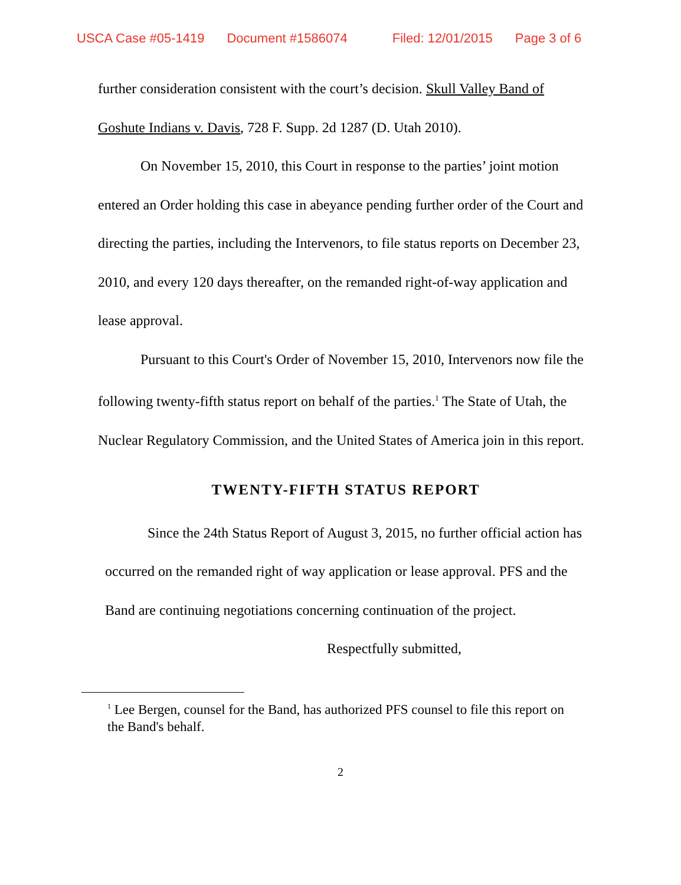USCA Case #05-1419 Document #1586074 Filed: 12/01/2015 Page 3 of 6
further consideration consistent with the court’s decision. Skull Valley Band of Goshute Indians v. Davis, 728 F. Supp. 2d 1287 (D. Utah 2010).
On November 15, 2010, this Court in response to the parties’ joint motion entered an Order holding this case in abeyance pending further order of the Court and directing the parties, including the Intervenors, to file status reports on December 23, 2010, and every 120 days thereafter, on the remanded right-of-way application and lease approval.
Pursuant to this Court's Order of November 15, 2010, Intervenors now file the following twenty-fifth status report on behalf of the parties.<sup>1</sup> The State of Utah, the Nuclear Regulatory Commission, and the United States of America join in this report.
TWENTY-FIFTH STATUS REPORT
Since the 24th Status Report of August 3, 2015, no further official action has occurred on the remanded right of way application or lease approval. PFS and the Band are continuing negotiations concerning continuation of the project.
Respectfully submitted,
<sup>1</sup> Lee Bergen, counsel for the Band, has authorized PFS counsel to file this report on the Band's behalf.
2